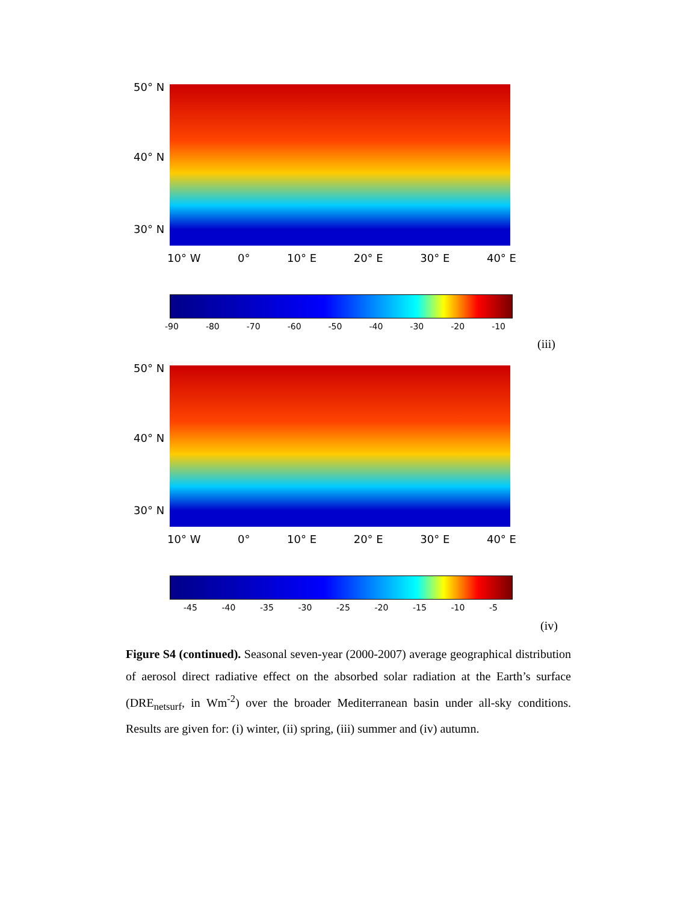50° N
40° N
30° N
10° W 0° 10° E 20° E 30° E 40° E
-90 -80 -70 -60 -50 -40 -30 -20 -10
(iii)
50° N
40° N
30° N
10° W 0° 10° E 20° E 30° E 40° E
-45 -40 -35 -30 -25 -20 -15 -10 -5
(iv)
Figure S4 (continued). Seasonal seven-year (2000-2007) average geographical distribution of aerosol direct radiative effect on the absorbed solar radiation at the Earth’s surface (DRE<sub>netsurf</sub>, in Wm<sup>-2</sup>) over the broader Mediterranean basin under all-sky conditions. Results are given for: (i) winter, (ii) spring, (iii) summer and (iv) autumn.